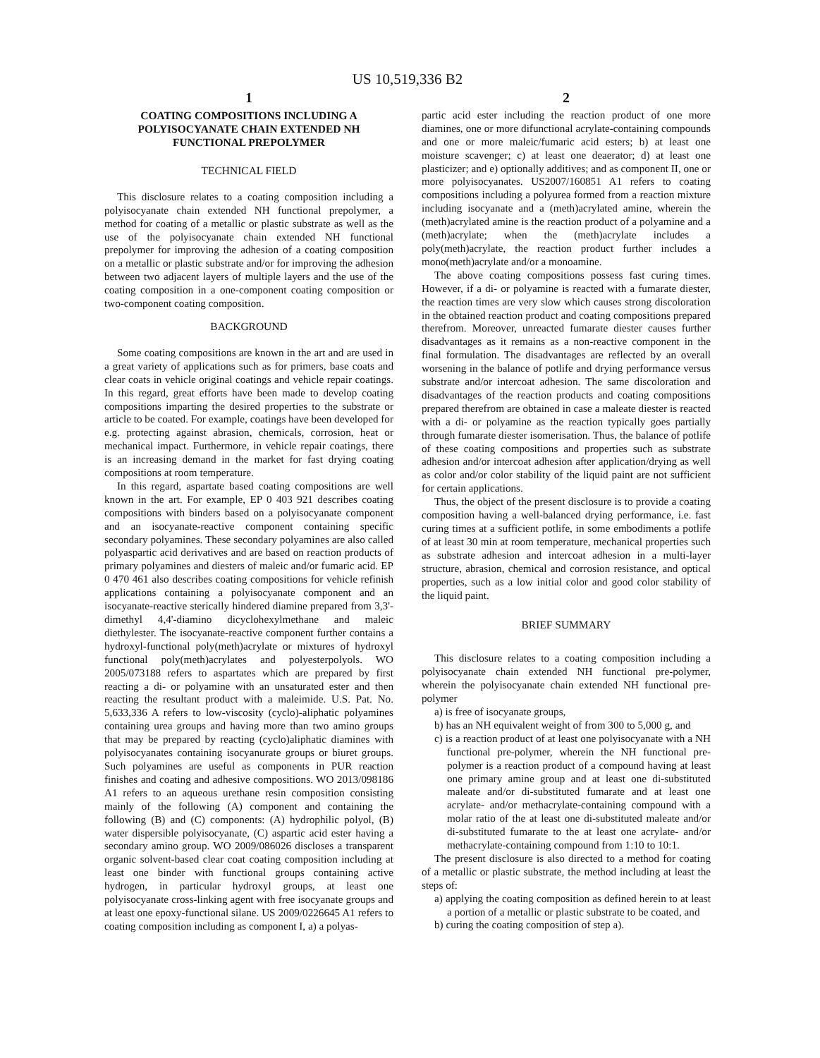US 10,519,336 B2
1
COATING COMPOSITIONS INCLUDING A POLYISOCYANATE CHAIN EXTENDED NH FUNCTIONAL PREPOLYMER
TECHNICAL FIELD
This disclosure relates to a coating composition including a polyisocyanate chain extended NH functional prepolymer, a method for coating of a metallic or plastic substrate as well as the use of the polyisocyanate chain extended NH functional prepolymer for improving the adhesion of a coating composition on a metallic or plastic substrate and/or for improving the adhesion between two adjacent layers of multiple layers and the use of the coating composition in a one-component coating composition or two-component coating composition.
BACKGROUND
Some coating compositions are known in the art and are used in a great variety of applications such as for primers, base coats and clear coats in vehicle original coatings and vehicle repair coatings. In this regard, great efforts have been made to develop coating compositions imparting the desired properties to the substrate or article to be coated. For example, coatings have been developed for e.g. protecting against abrasion, chemicals, corrosion, heat or mechanical impact. Furthermore, in vehicle repair coatings, there is an increasing demand in the market for fast drying coating compositions at room temperature.
In this regard, aspartate based coating compositions are well known in the art. For example, EP 0 403 921 describes coating compositions with binders based on a polyisocyanate component and an isocyanate-reactive component containing specific secondary polyamines. These secondary polyamines are also called polyaspartic acid derivatives and are based on reaction products of primary polyamines and diesters of maleic and/or fumaric acid. EP 0 470 461 also describes coating compositions for vehicle refinish applications containing a polyisocyanate component and an isocyanate-reactive sterically hindered diamine prepared from 3,3'-dimethyl 4,4'-diamino dicyclohexylmethane and maleic diethylester. The isocyanate-reactive component further contains a hydroxyl-functional poly(meth)acrylate or mixtures of hydroxyl functional poly(meth)acrylates and polyesterpolyols. WO 2005/073188 refers to aspartates which are prepared by first reacting a di- or polyamine with an unsaturated ester and then reacting the resultant product with a maleimide. U.S. Pat. No. 5,633,336 A refers to low-viscosity (cyclo)-aliphatic polyamines containing urea groups and having more than two amino groups that may be prepared by reacting (cyclo)aliphatic diamines with polyisocyanates containing isocyanurate groups or biuret groups. Such polyamines are useful as components in PUR reaction finishes and coating and adhesive compositions. WO 2013/098186 A1 refers to an aqueous urethane resin composition consisting mainly of the following (A) component and containing the following (B) and (C) components: (A) hydrophilic polyol, (B) water dispersible polyisocyanate, (C) aspartic acid ester having a secondary amino group. WO 2009/086026 discloses a transparent organic solvent-based clear coat coating composition including at least one binder with functional groups containing active hydrogen, in particular hydroxyl groups, at least one polyisocyanate cross-linking agent with free isocyanate groups and at least one epoxy-functional silane. US 2009/0226645 A1 refers to coating composition including as component I, a) a polyas-
2
partic acid ester including the reaction product of one more diamines, one or more difunctional acrylate-containing compounds and one or more maleic/fumaric acid esters; b) at least one moisture scavenger; c) at least one deaerator; d) at least one plasticizer; and e) optionally additives; and as component II, one or more polyisocyanates. US2007/160851 A1 refers to coating compositions including a polyurea formed from a reaction mixture including isocyanate and a (meth)acrylated amine, wherein the (meth)acrylated amine is the reaction product of a polyamine and a (meth)acrylate; when the (meth)acrylate includes a poly(meth)acrylate, the reaction product further includes a mono(meth)acrylate and/or a monoamine.
The above coating compositions possess fast curing times. However, if a di- or polyamine is reacted with a fumarate diester, the reaction times are very slow which causes strong discoloration in the obtained reaction product and coating compositions prepared therefrom. Moreover, unreacted fumarate diester causes further disadvantages as it remains as a non-reactive component in the final formulation. The disadvantages are reflected by an overall worsening in the balance of potlife and drying performance versus substrate and/or intercoat adhesion. The same discoloration and disadvantages of the reaction products and coating compositions prepared therefrom are obtained in case a maleate diester is reacted with a di- or polyamine as the reaction typically goes partially through fumarate diester isomerisation. Thus, the balance of potlife of these coating compositions and properties such as substrate adhesion and/or intercoat adhesion after application/drying as well as color and/or color stability of the liquid paint are not sufficient for certain applications.
Thus, the object of the present disclosure is to provide a coating composition having a well-balanced drying performance, i.e. fast curing times at a sufficient potlife, in some embodiments a potlife of at least 30 min at room temperature, mechanical properties such as substrate adhesion and intercoat adhesion in a multi-layer structure, abrasion, chemical and corrosion resistance, and optical properties, such as a low initial color and good color stability of the liquid paint.
BRIEF SUMMARY
This disclosure relates to a coating composition including a polyisocyanate chain extended NH functional pre-polymer, wherein the polyisocyanate chain extended NH functional pre-polymer
a) is free of isocyanate groups,
b) has an NH equivalent weight of from 300 to 5,000 g, and
c) is a reaction product of at least one polyisocyanate with a NH functional pre-polymer, wherein the NH functional pre-polymer is a reaction product of a compound having at least one primary amine group and at least one di-substituted maleate and/or di-substituted fumarate and at least one acrylate- and/or methacrylate-containing compound with a molar ratio of the at least one di-substituted maleate and/or di-substituted fumarate to the at least one acrylate- and/or methacrylate-containing compound from 1:10 to 10:1.
The present disclosure is also directed to a method for coating of a metallic or plastic substrate, the method including at least the steps of:
a) applying the coating composition as defined herein to at least a portion of a metallic or plastic substrate to be coated, and
b) curing the coating composition of step a).